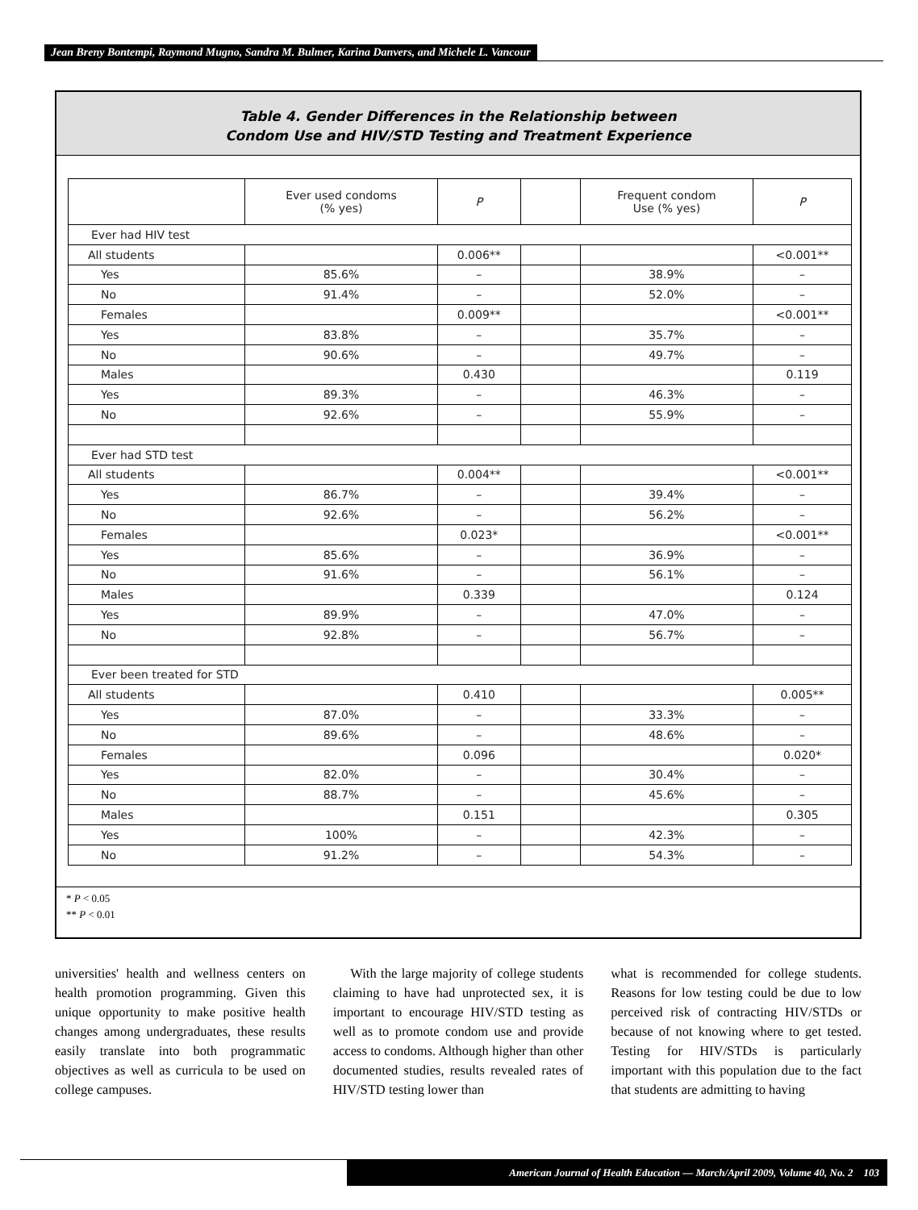Jean Breny Bontempi, Raymond Mugno, Sandra M. Bulmer, Karina Danvers, and Michele L. Vancour
Table 4. Gender Differences in the Relationship between
Condom Use and HIV/STD Testing and Treatment Experience
| | Ever used condoms (% yes) | P | | Frequent condom Use (% yes) | P |
| --- | --- | --- | --- | --- | --- |
| Ever had HIV test | | | | | |
| All students | | 0.006** | | | <0.001** |
| Yes | 85.6% | – | | 38.9% | – |
| No | 91.4% | – | | 52.0% | – |
| Females | | 0.009** | | | <0.001** |
| Yes | 83.8% | – | | 35.7% | – |
| No | 90.6% | – | | 49.7% | – |
| Males | | 0.430 | | | 0.119 |
| Yes | 89.3% | – | | 46.3% | – |
| No | 92.6% | – | | 55.9% | – |
| Ever had STD test | | | | | |
| All students | | 0.004** | | | <0.001** |
| Yes | 86.7% | – | | 39.4% | – |
| No | 92.6% | – | | 56.2% | – |
| Females | | 0.023* | | | <0.001** |
| Yes | 85.6% | – | | 36.9% | – |
| No | 91.6% | – | | 56.1% | – |
| Males | | 0.339 | | | 0.124 |
| Yes | 89.9% | – | | 47.0% | – |
| No | 92.8% | – | | 56.7% | – |
| Ever been treated for STD | | | | | |
| All students | | 0.410 | | | 0.005** |
| Yes | 87.0% | – | | 33.3% | – |
| No | 89.6% | – | | 48.6% | – |
| Females | | 0.096 | | | 0.020* |
| Yes | 82.0% | – | | 30.4% | – |
| No | 88.7% | – | | 45.6% | – |
| Males | | 0.151 | | | 0.305 |
| Yes | 100% | – | | 42.3% | – |
| No | 91.2% | – | | 54.3% | – |
* P < 0.05
** P < 0.01
universities' health and wellness centers on health promotion programming. Given this unique opportunity to make positive health changes among undergraduates, these results easily translate into both programmatic objectives as well as curricula to be used on college campuses.
With the large majority of college students claiming to have had unprotected sex, it is important to encourage HIV/STD testing as well as to promote condom use and provide access to condoms. Although higher than other documented studies, results revealed rates of HIV/STD testing lower than
what is recommended for college students. Reasons for low testing could be due to low perceived risk of contracting HIV/STDs or because of not knowing where to get tested. Testing for HIV/STDs is particularly important with this population due to the fact that students are admitting to having
American Journal of Health Education — March/April 2009, Volume 40, No. 2 103